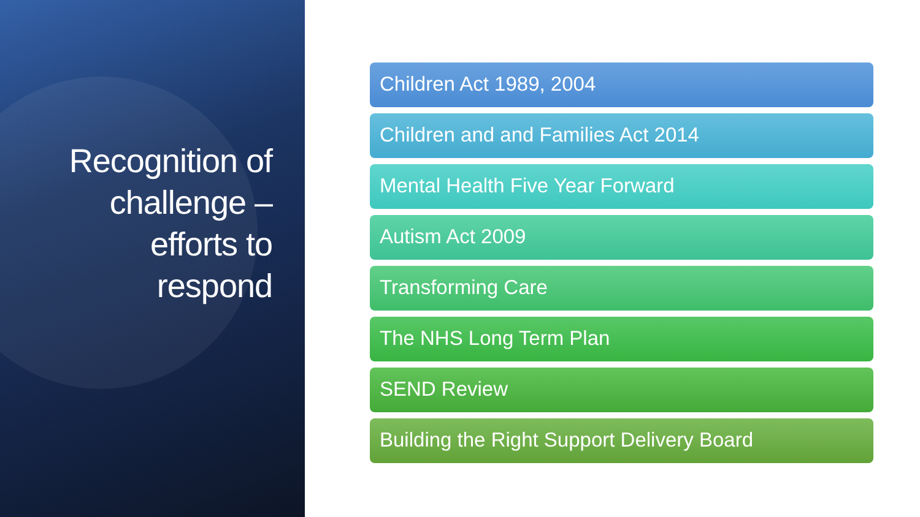Recognition of challenge –
efforts to
respond
Children Act 1989, 2004
Children and and Families Act 2014
Mental Health Five Year Forward
Autism Act 2009
Transforming Care
The NHS Long Term Plan
SEND Review
Building the Right Support Delivery Board